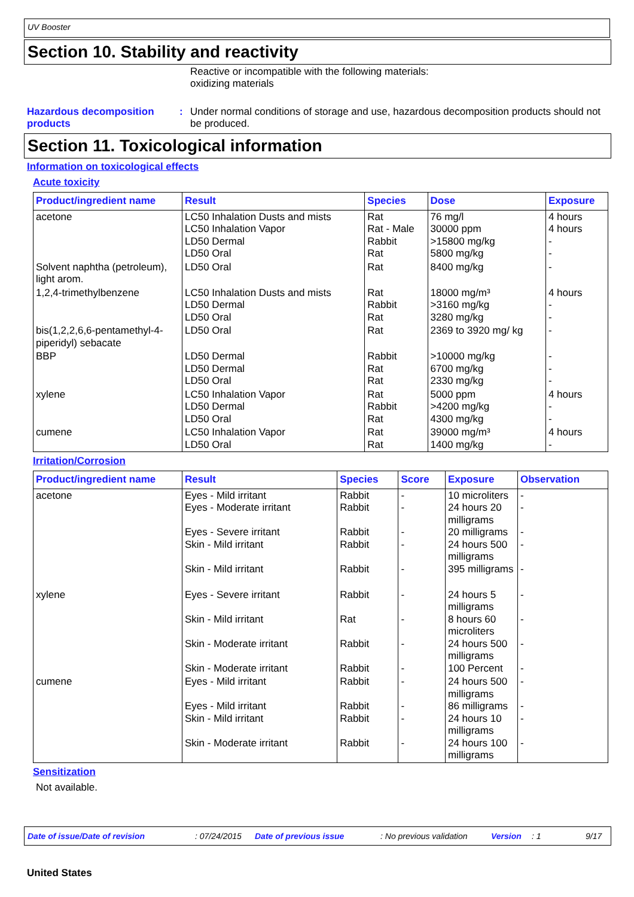UV Booster
Section 10. Stability and reactivity
Reactive or incompatible with the following materials:
oxidizing materials
Hazardous decomposition products
: Under normal conditions of storage and use, hazardous decomposition products should not be produced.
Section 11. Toxicological information
Information on toxicological effects
Acute toxicity
| Product/ingredient name | Result | Species | Dose | Exposure |
| --- | --- | --- | --- | --- |
| acetone | LC50 Inhalation Dusts and mists LC50 Inhalation Vapor LD50 Dermal LD50 Oral | Rat Rat - Male Rabbit Rat | 76 mg/l 30000 ppm >15800 mg/kg 5800 mg/kg | 4 hours 4 hours - - |
| Solvent naphtha (petroleum), light arom. | LD50 Oral | Rat | 8400 mg/kg | - |
| 1,2,4-trimethylbenzene | LC50 Inhalation Dusts and mists LD50 Dermal LD50 Oral | Rat Rabbit Rat | 18000 mg/m³ >3160 mg/kg 3280 mg/kg | 4 hours - - |
| bis(1,2,2,6,6-pentamethyl-4-piperidyl) sebacate | LD50 Oral | Rat | 2369 to 3920 mg/ kg | - |
| BBP | LD50 Dermal LD50 Dermal LD50 Oral | Rabbit Rat Rat | >10000 mg/kg 6700 mg/kg 2330 mg/kg | - - - |
| xylene | LC50 Inhalation Vapor LD50 Dermal LD50 Oral | Rat Rabbit Rat | 5000 ppm >4200 mg/kg 4300 mg/kg | 4 hours - - |
| cumene | LC50 Inhalation Vapor LD50 Oral | Rat Rat | 39000 mg/m³ 1400 mg/kg | 4 hours - |
Irritation/Corrosion
| Product/ingredient name | Result | Species | Score | Exposure | Observation |
| --- | --- | --- | --- | --- | --- |
| acetone | Eyes - Mild irritant Eyes - Moderate irritant Eyes - Severe irritant Skin - Mild irritant Skin - Mild irritant | Rabbit Rabbit Rabbit Rabbit Rabbit | - - - - - | 10 microliters 24 hours 20 milligrams 20 milligrams 24 hours 500 milligrams 395 milligrams | - - - - - |
| xylene | Eyes - Severe irritant Skin - Mild irritant Skin - Moderate irritant Skin - Moderate irritant | Rabbit Rat Rabbit Rabbit | - - - - | 24 hours 5 milligrams 8 hours 60 microliters 24 hours 500 milligrams 100 Percent | - - - - |
| cumene | Eyes - Mild irritant Eyes - Mild irritant Skin - Mild irritant Skin - Moderate irritant | Rabbit Rabbit Rabbit Rabbit | - - - - | 24 hours 500 milligrams 86 milligrams 24 hours 10 milligrams 24 hours 100 milligrams | - - - - |
Sensitization
Not available.
Date of issue/Date of revision: 07/24/2015 Date of previous issue: No previous validation Version: 1 9/17
United States